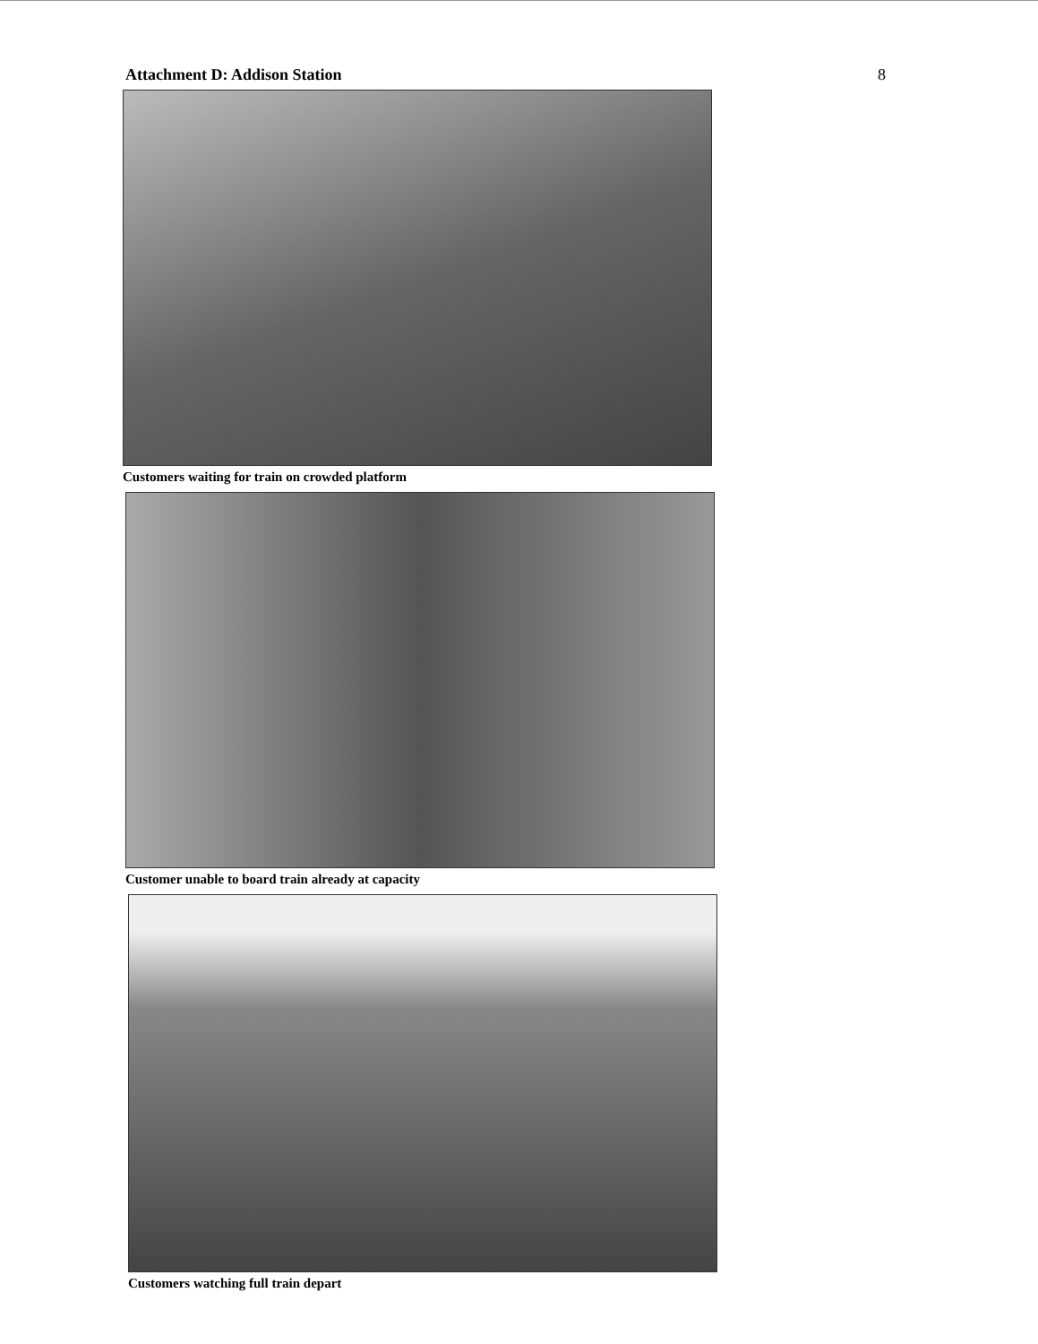Attachment D: Addison Station 8
Customers waiting for train on crowded platform
Customer unable to board train already at capacity
Customers watching full train depart